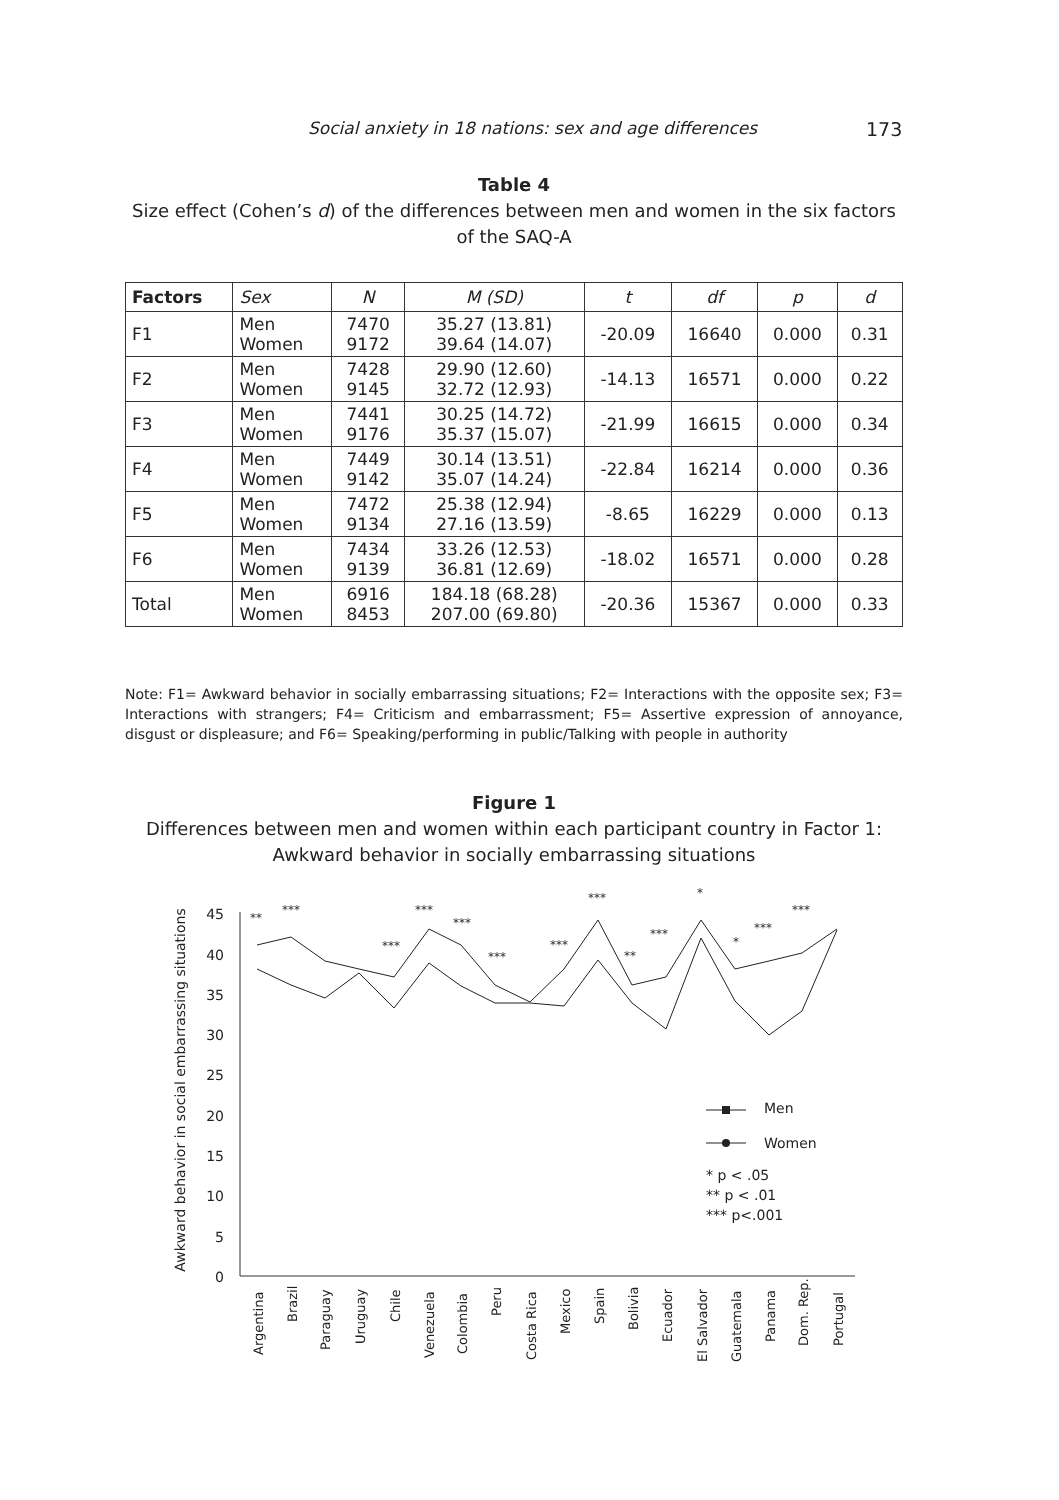Social anxiety in 18 nations: sex and age differences 173
Table 4
Size effect (Cohen’s d) of the differences between men and women in the six factors of the SAQ-A
| Factors | Sex | N | M (SD) | t | df | p | d |
| --- | --- | --- | --- | --- | --- | --- | --- |
| F1 | Men Women | 7470 9172 | 35.27 (13.81) 39.64 (14.07) | -20.09 | 16640 | 0.000 | 0.31 |
| F2 | Men Women | 7428 9145 | 29.90 (12.60) 32.72 (12.93) | -14.13 | 16571 | 0.000 | 0.22 |
| F3 | Men Women | 7441 9176 | 30.25 (14.72) 35.37 (15.07) | -21.99 | 16615 | 0.000 | 0.34 |
| F4 | Men Women | 7449 9142 | 30.14 (13.51) 35.07 (14.24) | -22.84 | 16214 | 0.000 | 0.36 |
| F5 | Men Women | 7472 9134 | 25.38 (12.94) 27.16 (13.59) | -8.65 | 16229 | 0.000 | 0.13 |
| F6 | Men Women | 7434 9139 | 33.26 (12.53) 36.81 (12.69) | -18.02 | 16571 | 0.000 | 0.28 |
| Total | Men Women | 6916 8453 | 184.18 (68.28) 207.00 (69.80) | -20.36 | 15367 | 0.000 | 0.33 |
Note: F1= Awkward behavior in socially embarrassing situations; F2= Interactions with the opposite sex; F3= Interactions with strangers; F4= Criticism and embarrassment; F5= Assertive expression of annoyance, disgust or displeasure; and F6= Speaking/performing in public/Talking with people in authority
Figure 1
Differences between men and women within each participant country in Factor 1: Awkward behavior in socially embarrassing situations
45
40
35
30
25
20
15
10
5
0
Awkward behavior in social embarrassing situations
**
***
***
***
***
***
***
***
**
***
*
*
***
***
Argentina
Brazil
Paraguay
Uruguay
Chile
Venezuela
Colombia
Peru
Costa Rica
Mexico
Spain
Bolivia
Ecuador
El Salvador
Guatemala
Panama
Dom. Rep.
Portugal
Men
Women
* p < .05
** p < .01
*** p<.001